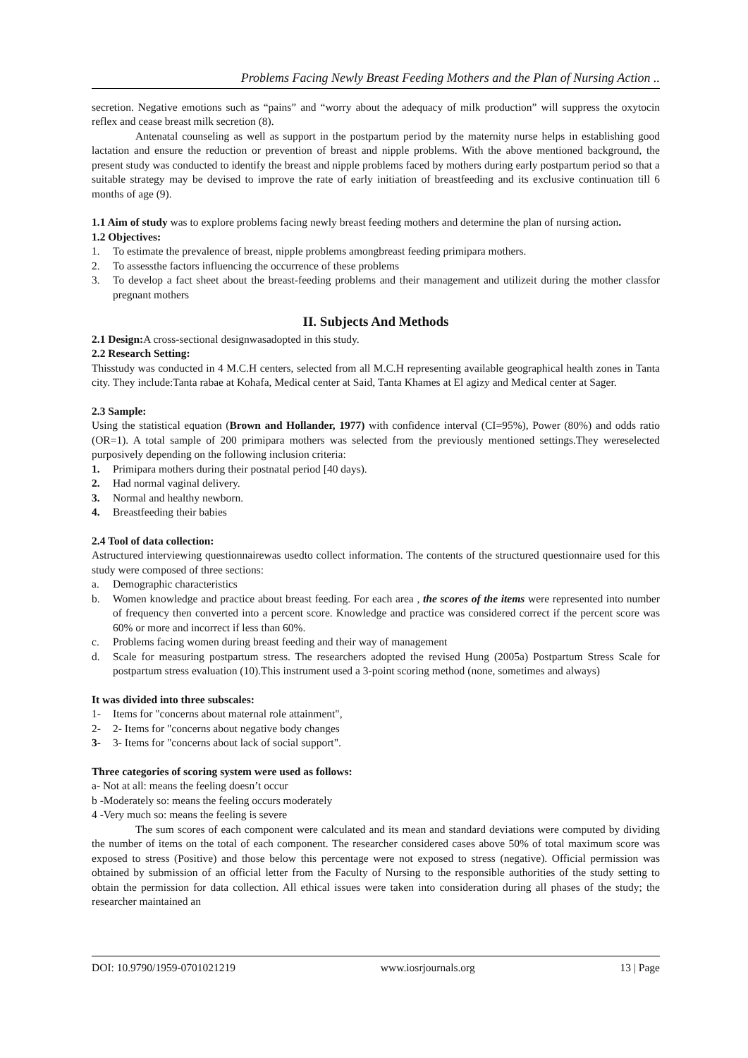Problems Facing Newly Breast Feeding Mothers and the Plan of Nursing Action ..
secretion. Negative emotions such as “pains” and “worry about the adequacy of milk production” will suppress the oxytocin reflex and cease breast milk secretion (8).
Antenatal counseling as well as support in the postpartum period by the maternity nurse helps in establishing good lactation and ensure the reduction or prevention of breast and nipple problems. With the above mentioned background, the present study was conducted to identify the breast and nipple problems faced by mothers during early postpartum period so that a suitable strategy may be devised to improve the rate of early initiation of breastfeeding and its exclusive continuation till 6 months of age (9).
1.1 Aim of study was to explore problems facing newly breast feeding mothers and determine the plan of nursing action.
1.2 Objectives:
1. To estimate the prevalence of breast, nipple problems amongbreast feeding primipara mothers.
2. To assessthe factors influencing the occurrence of these problems
3. To develop a fact sheet about the breast-feeding problems and their management and utilizeit during the mother classfor pregnant mothers
II. Subjects And Methods
2.1 Design: A cross-sectional designwasadopted in this study.
2.2 Research Setting:
Thisstudy was conducted in 4 M.C.H centers, selected from all M.C.H representing available geographical health zones in Tanta city. They include:Tanta rabae at Kohafa, Medical center at Said, Tanta Khames at El agizy and Medical center at Sager.
2.3 Sample:
Using the statistical equation (Brown and Hollander, 1977) with confidence interval (CI=95%), Power (80%) and odds ratio (OR=1). A total sample of 200 primipara mothers was selected from the previously mentioned settings.They wereselected purposively depending on the following inclusion criteria:
1. Primipara mothers during their postnatal period [40 days).
2. Had normal vaginal delivery.
3. Normal and healthy newborn.
4. Breastfeeding their babies
2.4 Tool of data collection:
Astructured interviewing questionnairewas usedto collect information. The contents of the structured questionnaire used for this study were composed of three sections:
a. Demographic characteristics
b. Women knowledge and practice about breast feeding. For each area , the scores of the items were represented into number of frequency then converted into a percent score. Knowledge and practice was considered correct if the percent score was 60% or more and incorrect if less than 60%.
c. Problems facing women during breast feeding and their way of management
d. Scale for measuring postpartum stress. The researchers adopted the revised Hung (2005a) Postpartum Stress Scale for postpartum stress evaluation (10).This instrument used a 3-point scoring method (none, sometimes and always)
It was divided into three subscales:
1- Items for "concerns about maternal role attainment",
2- 2- Items for "concerns about negative body changes
3- 3- Items for "concerns about lack of social support".
Three categories of scoring system were used as follows:
a- Not at all: means the feeling doesn’t occur
b -Moderately so: means the feeling occurs moderately
4 -Very much so: means the feeling is severe
The sum scores of each component were calculated and its mean and standard deviations were computed by dividing the number of items on the total of each component. The researcher considered cases above 50% of total maximum score was exposed to stress (Positive) and those below this percentage were not exposed to stress (negative). Official permission was obtained by submission of an official letter from the Faculty of Nursing to the responsible authorities of the study setting to obtain the permission for data collection. All ethical issues were taken into consideration during all phases of the study; the researcher maintained an
DOI: 10.9790/1959-0701021219 www.iosrjournals.org 13 | Page